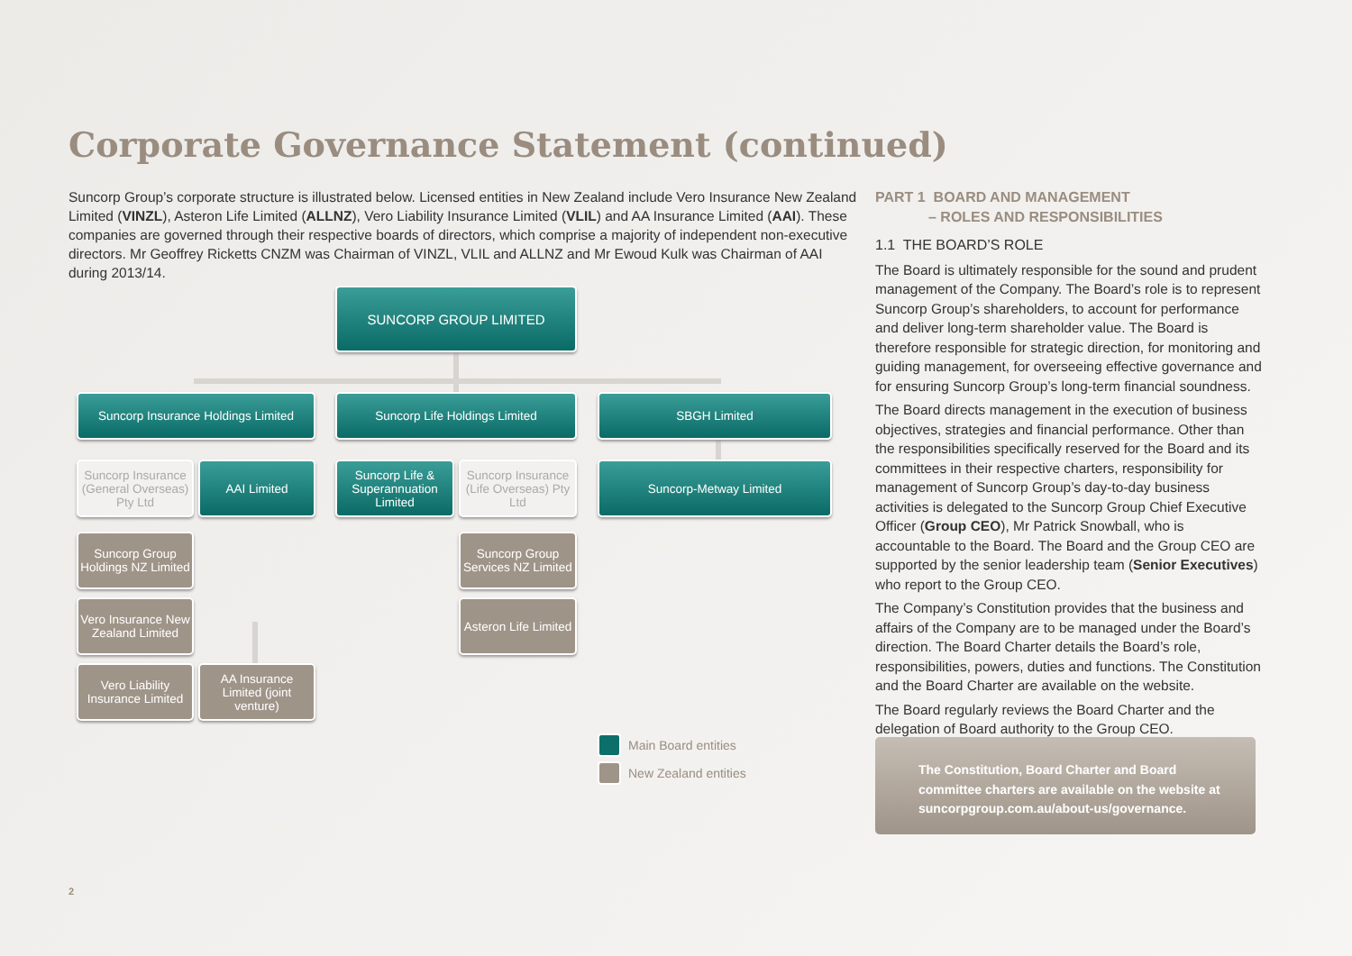Corporate Governance Statement (continued)
Suncorp Group’s corporate structure is illustrated below. Licensed entities in New Zealand include Vero Insurance New Zealand Limited (VINZL), Asteron Life Limited (ALLNZ), Vero Liability Insurance Limited (VLIL) and AA Insurance Limited (AAI). These companies are governed through their respective boards of directors, which comprise a majority of independent non-executive directors. Mr Geoffrey Ricketts CNZM was Chairman of VINZL, VLIL and ALLNZ and Mr Ewoud Kulk was Chairman of AAI during 2013/14.
SUNCORP GROUP LIMITED
Suncorp Insurance Holdings Limited
Suncorp Life Holdings Limited SBGH Limited
Suncorp Insurance (General Overseas) Pty Ltd
AAI Limited
Suncorp Life & Superannuation Limited
Suncorp Insurance (Life Overseas) Pty Ltd
Suncorp-Metway Limited
Suncorp Group Holdings NZ Limited
Suncorp Group Services NZ Limited
Vero Insurance New Zealand Limited
Asteron Life Limited
Vero Liability Insurance Limited
AA Insurance Limited (joint venture)
Main Board entities
New Zealand entities
PART 1 BOARD AND MANAGEMENT
– ROLES AND RESPONSIBILITIES
1.1 THE BOARD’S ROLE
The Board is ultimately responsible for the sound and prudent management of the Company. The Board’s role is to represent Suncorp Group’s shareholders, to account for performance and deliver long-term shareholder value. The Board is therefore responsible for strategic direction, for monitoring and guiding management, for overseeing effective governance and for ensuring Suncorp Group’s long-term financial soundness.
The Board directs management in the execution of business objectives, strategies and financial performance. Other than the responsibilities specifically reserved for the Board and its committees in their respective charters, responsibility for management of Suncorp Group’s day-to-day business activities is delegated to the Suncorp Group Chief Executive Officer (Group CEO), Mr Patrick Snowball, who is accountable to the Board. The Board and the Group CEO are supported by the senior leadership team (Senior Executives) who report to the Group CEO.
The Company’s Constitution provides that the business and affairs of the Company are to be managed under the Board’s direction. The Board Charter details the Board’s role, responsibilities, powers, duties and functions. The Constitution and the Board Charter are available on the website.
The Board regularly reviews the Board Charter and the delegation of Board authority to the Group CEO.
The Constitution, Board Charter and Board committee charters are available on the website at suncorpgroup.com.au/about-us/governance.
2